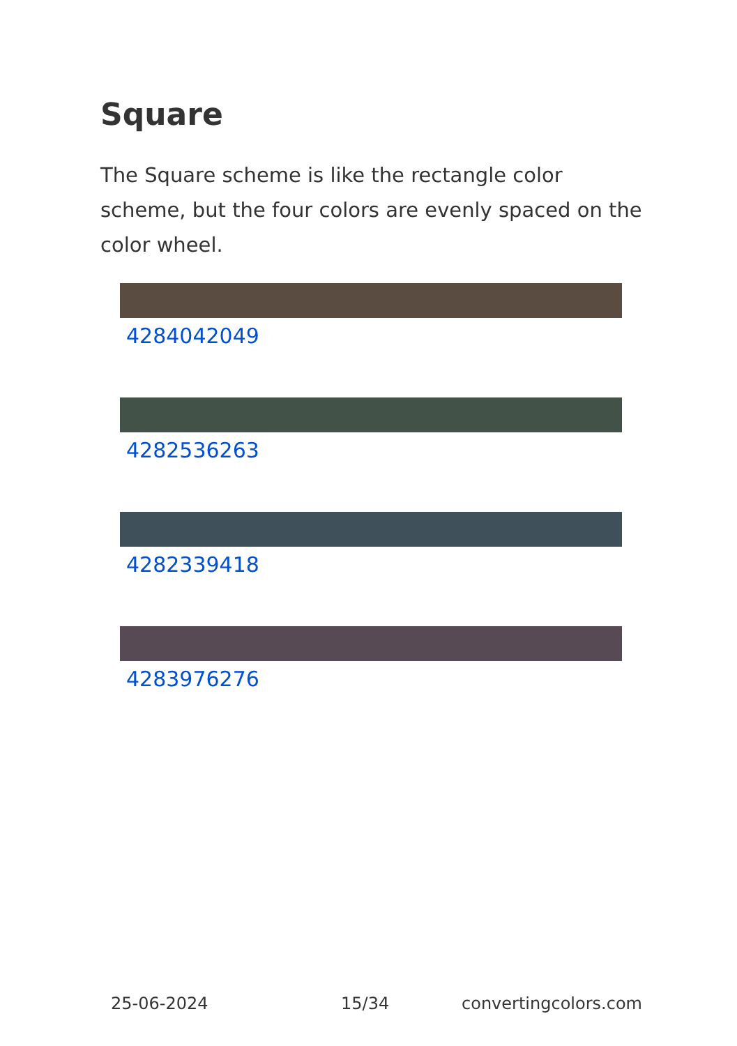Square
The Square scheme is like the rectangle color scheme, but the four colors are evenly spaced on the color wheel.
4284042049
4282536263
4282339418
4283976276
25-06-2024 15/34 convertingcolors.com